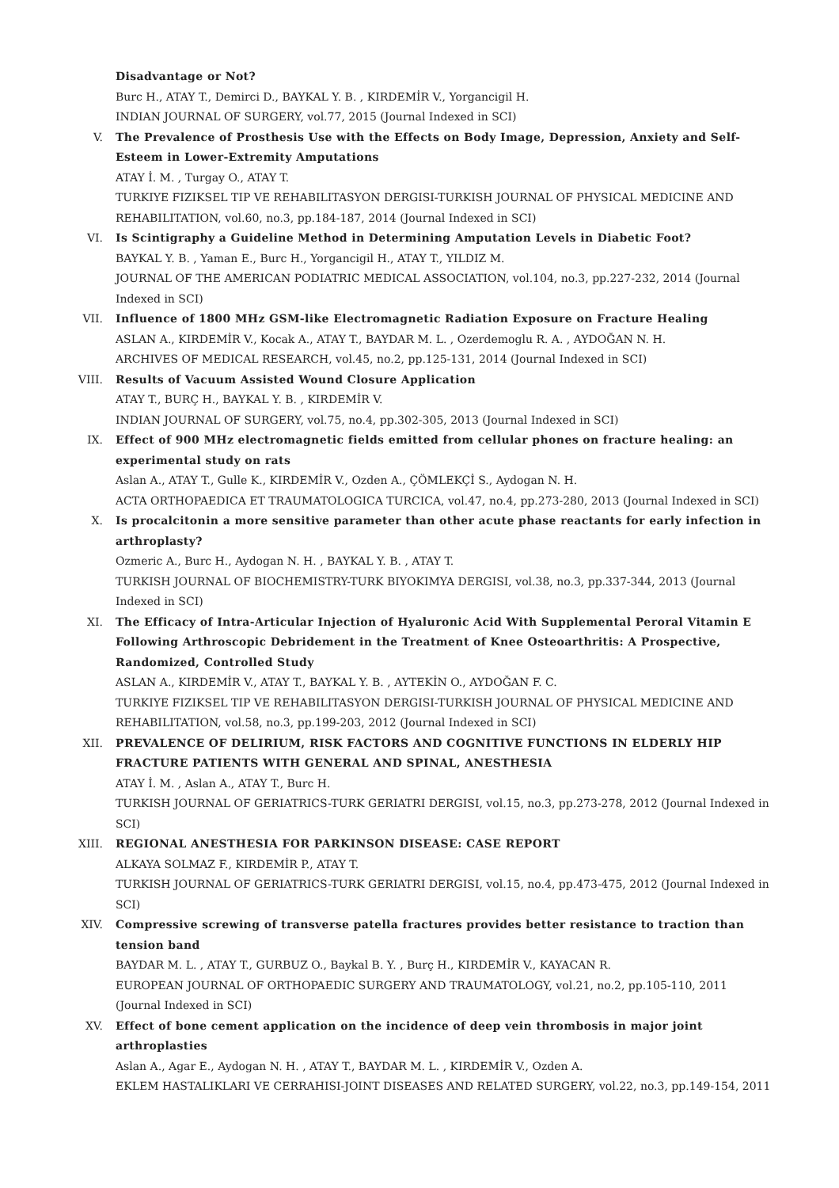Disadvantage or Not?
Burc H., ATAY T., Demirci D., BAYKAL Y. B. , KIRDEMİR V., Yorgancigil H.
INDIAN JOURNAL OF SURGERY, vol.77, 2015 (Journal Indexed in SCI)
V. The Prevalence of Prosthesis Use with the Effects on Body Image, Depression, Anxiety and Self-Esteem in Lower-Extremity Amputations
ATAY İ. M. , Turgay O., ATAY T.
TURKIYE FIZIKSEL TIP VE REHABILITASYON DERGISI-TURKISH JOURNAL OF PHYSICAL MEDICINE AND REHABILITATION, vol.60, no.3, pp.184-187, 2014 (Journal Indexed in SCI)
VI. Is Scintigraphy a Guideline Method in Determining Amputation Levels in Diabetic Foot?
BAYKAL Y. B. , Yaman E., Burc H., Yorgancigil H., ATAY T., YILDIZ M.
JOURNAL OF THE AMERICAN PODIATRIC MEDICAL ASSOCIATION, vol.104, no.3, pp.227-232, 2014 (Journal Indexed in SCI)
VII. Influence of 1800 MHz GSM-like Electromagnetic Radiation Exposure on Fracture Healing
ASLAN A., KIRDEMİR V., Kocak A., ATAY T., BAYDAR M. L. , Ozerdemoglu R. A. , AYDOĞAN N. H.
ARCHIVES OF MEDICAL RESEARCH, vol.45, no.2, pp.125-131, 2014 (Journal Indexed in SCI)
VIII. Results of Vacuum Assisted Wound Closure Application
ATAY T., BURÇ H., BAYKAL Y. B. , KIRDEMİR V.
INDIAN JOURNAL OF SURGERY, vol.75, no.4, pp.302-305, 2013 (Journal Indexed in SCI)
IX. Effect of 900 MHz electromagnetic fields emitted from cellular phones on fracture healing: an experimental study on rats
Aslan A., ATAY T., Gulle K., KIRDEMİR V., Ozden A., ÇÖMLEKÇİ S., Aydogan N. H.
ACTA ORTHOPAEDICA ET TRAUMATOLOGICA TURCICA, vol.47, no.4, pp.273-280, 2013 (Journal Indexed in SCI)
X. Is procalcitonin a more sensitive parameter than other acute phase reactants for early infection in arthroplasty?
Ozmeric A., Burc H., Aydogan N. H. , BAYKAL Y. B. , ATAY T.
TURKISH JOURNAL OF BIOCHEMISTRY-TURK BIYOKIMYA DERGISI, vol.38, no.3, pp.337-344, 2013 (Journal Indexed in SCI)
XI. The Efficacy of Intra-Articular Injection of Hyaluronic Acid With Supplemental Peroral Vitamin E Following Arthroscopic Debridement in the Treatment of Knee Osteoarthritis: A Prospective, Randomized, Controlled Study
ASLAN A., KIRDEMİR V., ATAY T., BAYKAL Y. B. , AYTEKİN O., AYDOĞAN F. C.
TURKIYE FIZIKSEL TIP VE REHABILITASYON DERGISI-TURKISH JOURNAL OF PHYSICAL MEDICINE AND REHABILITATION, vol.58, no.3, pp.199-203, 2012 (Journal Indexed in SCI)
XII. PREVALENCE OF DELIRIUM, RISK FACTORS AND COGNITIVE FUNCTIONS IN ELDERLY HIP FRACTURE PATIENTS WITH GENERAL AND SPINAL, ANESTHESIA
ATAY İ. M. , Aslan A., ATAY T., Burc H.
TURKISH JOURNAL OF GERIATRICS-TURK GERIATRI DERGISI, vol.15, no.3, pp.273-278, 2012 (Journal Indexed in SCI)
XIII. REGIONAL ANESTHESIA FOR PARKINSON DISEASE: CASE REPORT
ALKAYA SOLMAZ F., KIRDEMİR P., ATAY T.
TURKISH JOURNAL OF GERIATRICS-TURK GERIATRI DERGISI, vol.15, no.4, pp.473-475, 2012 (Journal Indexed in SCI)
XIV. Compressive screwing of transverse patella fractures provides better resistance to traction than tension band
BAYDAR M. L. , ATAY T., GURBUZ O., Baykal B. Y. , Burç H., KIRDEMİR V., KAYACAN R.
EUROPEAN JOURNAL OF ORTHOPAEDIC SURGERY AND TRAUMATOLOGY, vol.21, no.2, pp.105-110, 2011 (Journal Indexed in SCI)
XV. Effect of bone cement application on the incidence of deep vein thrombosis in major joint arthroplasties
Aslan A., Agar E., Aydogan N. H. , ATAY T., BAYDAR M. L. , KIRDEMİR V., Ozden A.
EKLEM HASTALIKLARI VE CERRAHISI-JOINT DISEASES AND RELATED SURGERY, vol.22, no.3, pp.149-154, 2011